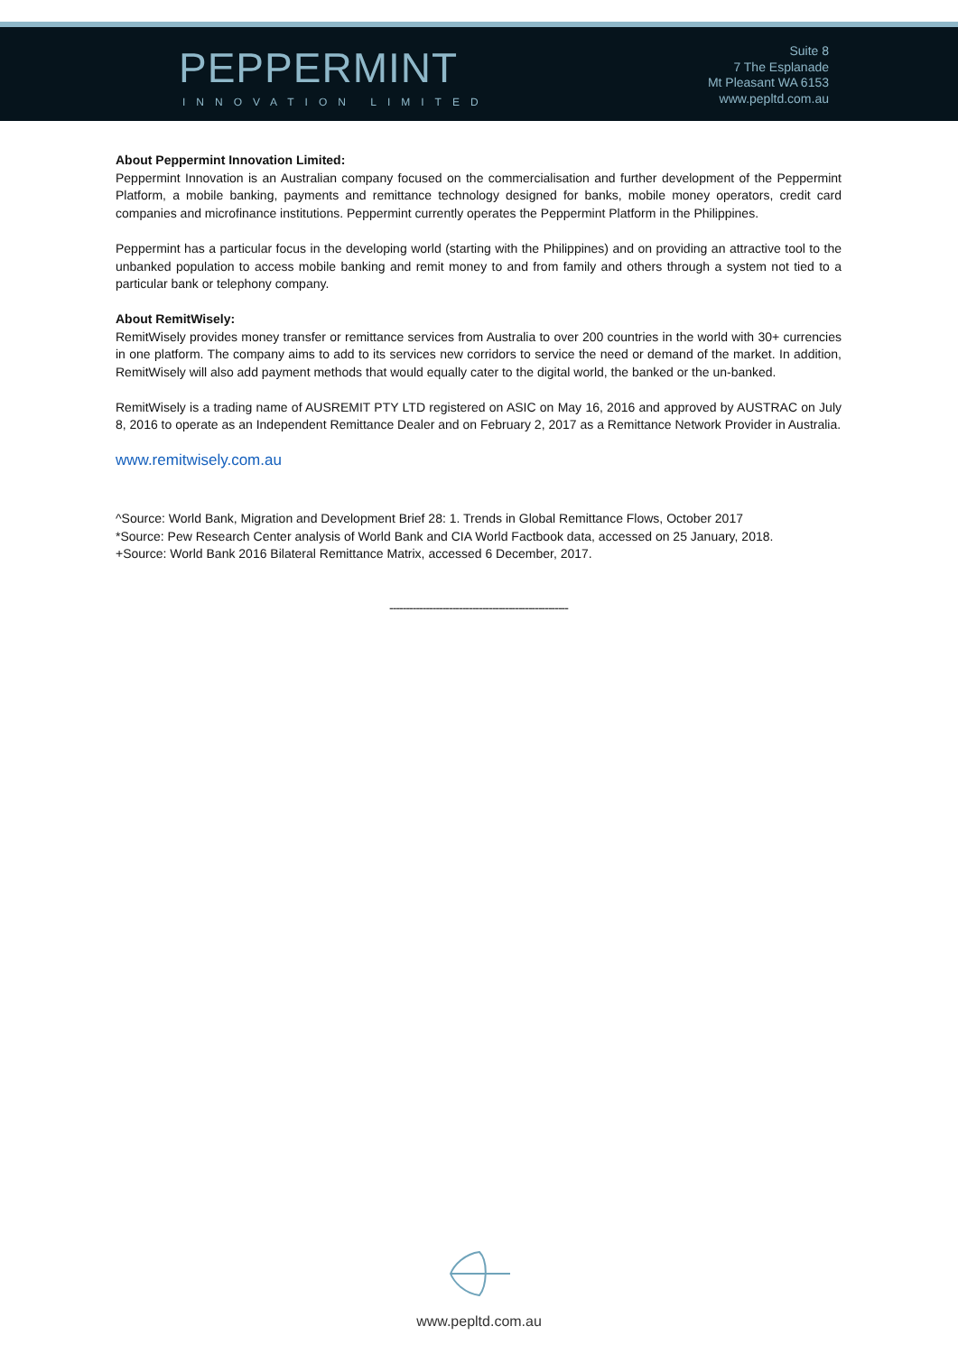PEPPERMINT
INNOVATION LIMITED
Suite 8
7 The Esplanade
Mt Pleasant WA 6153
www.pepltd.com.au
About Peppermint Innovation Limited:
Peppermint Innovation is an Australian company focused on the commercialisation and further development of the Peppermint Platform, a mobile banking, payments and remittance technology designed for banks, mobile money operators, credit card companies and microfinance institutions. Peppermint currently operates the Peppermint Platform in the Philippines.
Peppermint has a particular focus in the developing world (starting with the Philippines) and on providing an attractive tool to the unbanked population to access mobile banking and remit money to and from family and others through a system not tied to a particular bank or telephony company.
About RemitWisely:
RemitWisely provides money transfer or remittance services from Australia to over 200 countries in the world with 30+ currencies in one platform. The company aims to add to its services new corridors to service the need or demand of the market. In addition, RemitWisely will also add payment methods that would equally cater to the digital world, the banked or the un-banked.
RemitWisely is a trading name of AUSREMIT PTY LTD registered on ASIC on May 16, 2016 and approved by AUSTRAC on July 8, 2016 to operate as an Independent Remittance Dealer and on February 2, 2017 as a Remittance Network Provider in Australia.
www.remitwisely.com.au
^Source: World Bank, Migration and Development Brief 28: 1. Trends in Global Remittance Flows, October 2017
*Source: Pew Research Center analysis of World Bank and CIA World Factbook data, accessed on 25 January, 2018.
+Source: World Bank 2016 Bilateral Remittance Matrix, accessed 6 December, 2017.
------------------------------------------------------
www.pepltd.com.au